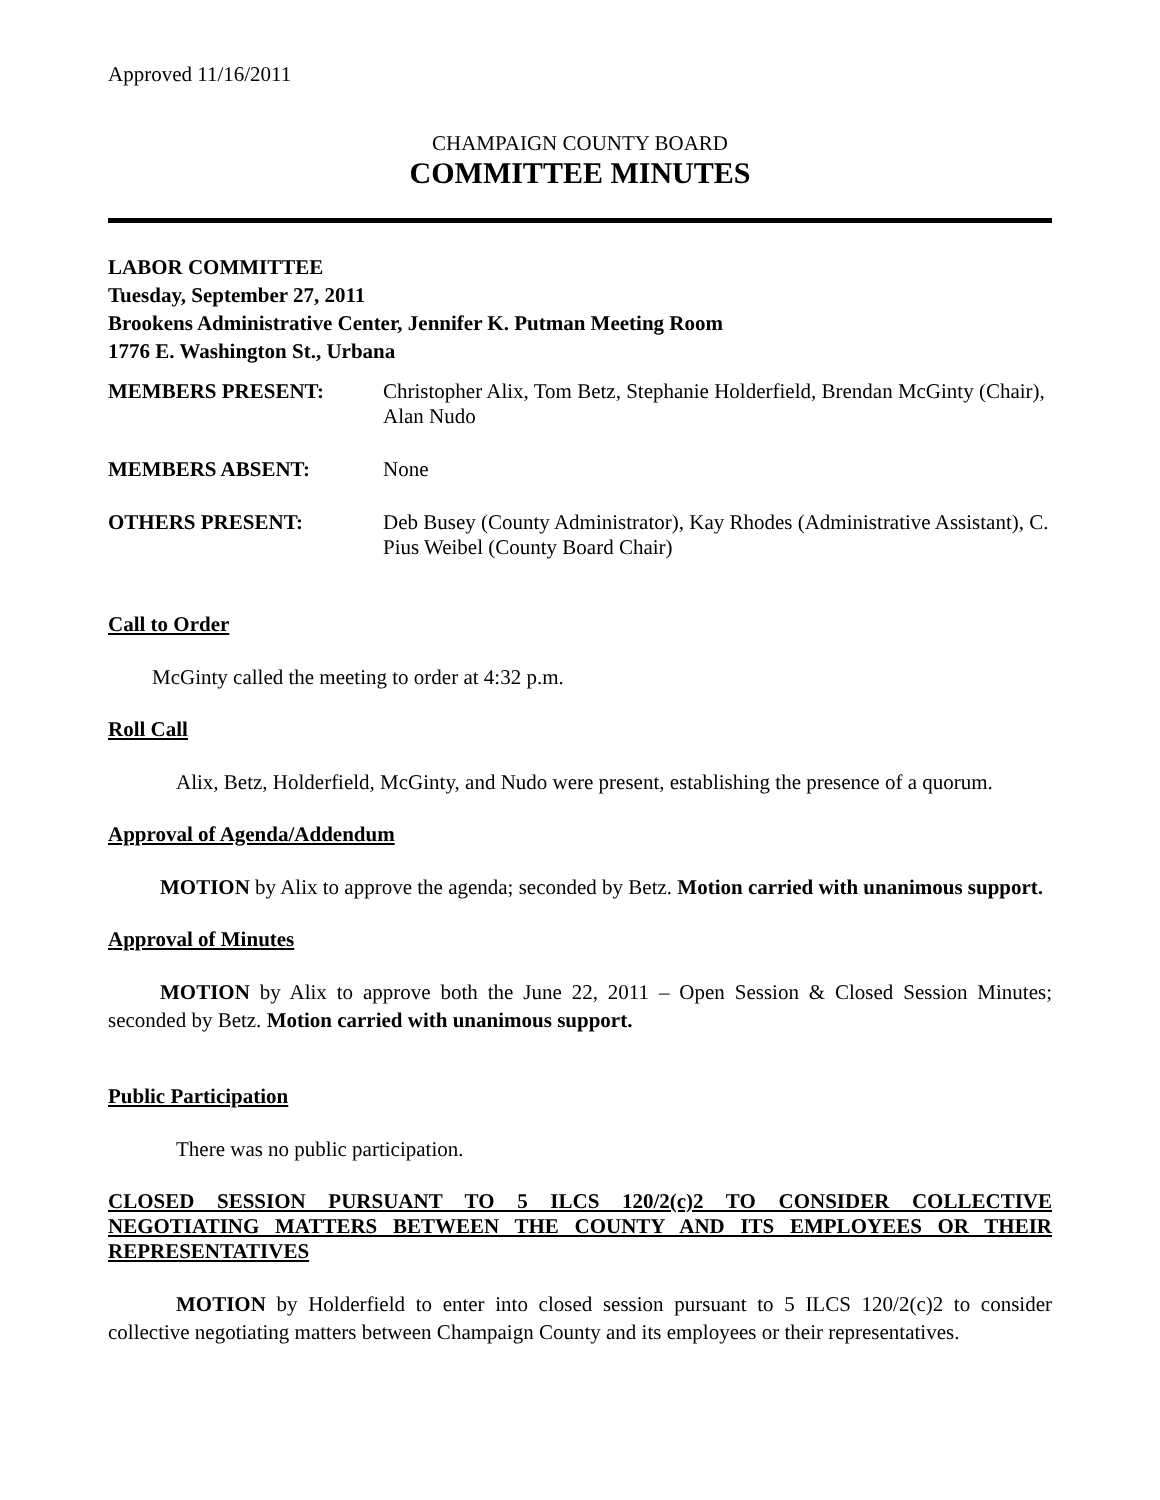Approved 11/16/2011
CHAMPAIGN COUNTY BOARD
COMMITTEE MINUTES
LABOR COMMITTEE
Tuesday, September 27, 2011
Brookens Administrative Center, Jennifer K. Putman Meeting Room
1776 E. Washington St., Urbana
| MEMBERS PRESENT: | Christopher Alix, Tom Betz, Stephanie Holderfield, Brendan McGinty (Chair), Alan Nudo |
| MEMBERS ABSENT: | None |
| OTHERS PRESENT: | Deb Busey (County Administrator), Kay Rhodes (Administrative Assistant), C. Pius Weibel (County Board Chair) |
Call to Order
McGinty called the meeting to order at 4:32 p.m.
Roll Call
Alix, Betz, Holderfield, McGinty, and Nudo were present, establishing the presence of a quorum.
Approval of Agenda/Addendum
MOTION by Alix to approve the agenda; seconded by Betz. Motion carried with unanimous support.
Approval of Minutes
MOTION by Alix to approve both the June 22, 2011 – Open Session & Closed Session Minutes; seconded by Betz. Motion carried with unanimous support.
Public Participation
There was no public participation.
CLOSED SESSION PURSUANT TO 5 ILCS 120/2(c)2 TO CONSIDER COLLECTIVE NEGOTIATING MATTERS BETWEEN THE COUNTY AND ITS EMPLOYEES OR THEIR REPRESENTATIVES
MOTION by Holderfield to enter into closed session pursuant to 5 ILCS 120/2(c)2 to consider collective negotiating matters between Champaign County and its employees or their representatives.